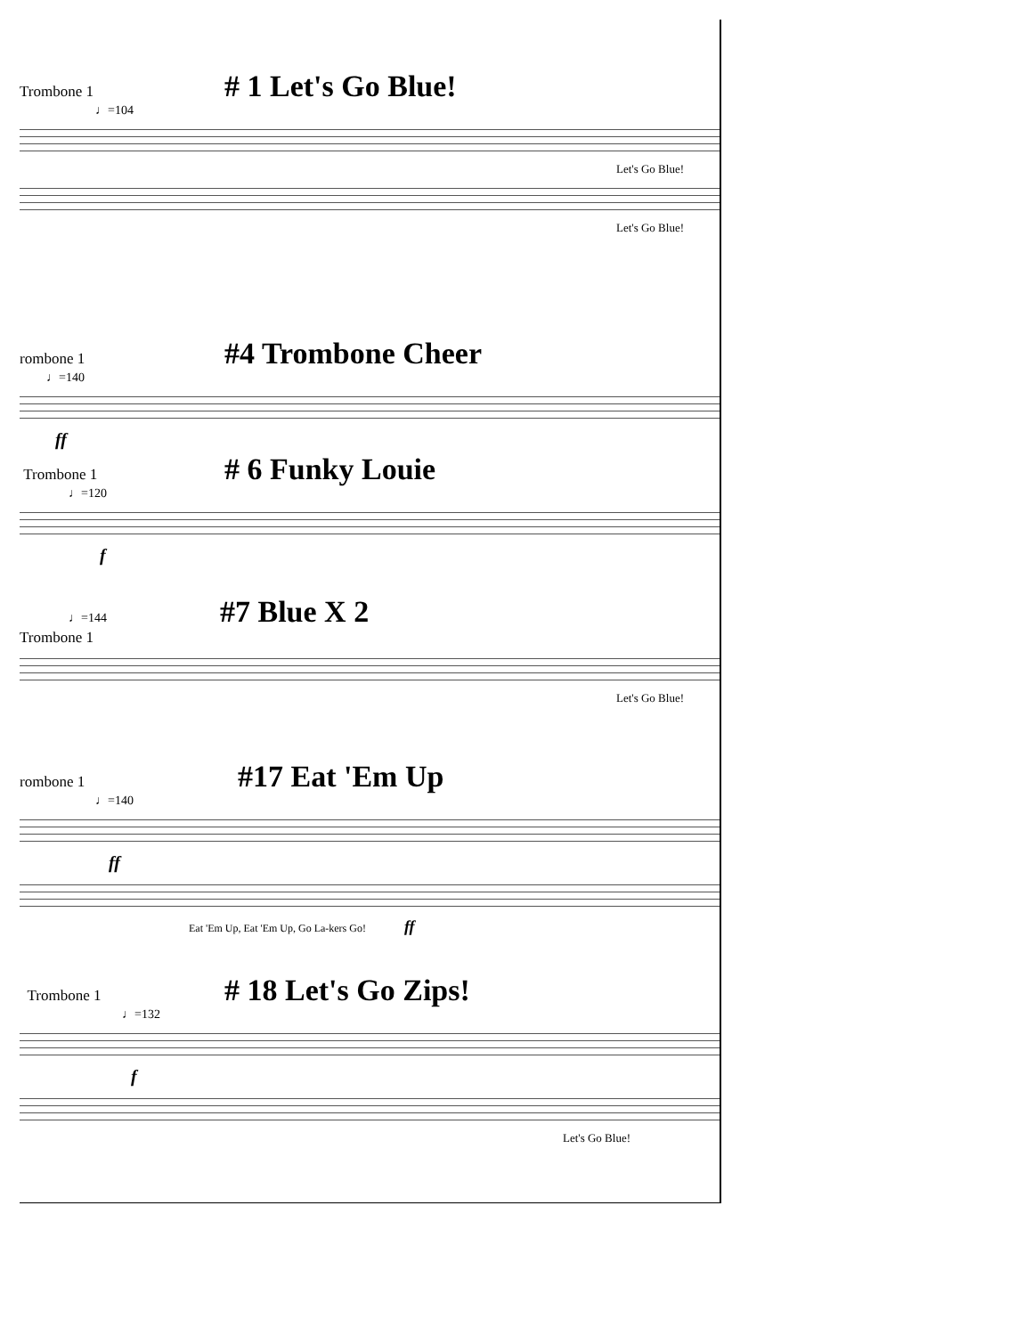Trombone 1
# 1 Let's Go Blue!
♩=104
Let's Go Blue!
Let's Go Blue!
rombone 1
#4 Trombone Cheer
♩=140
ff
Trombone 1
# 6 Funky Louie
♩=120
f
♩=144
#7 Blue X 2
Trombone 1
Let's Go Blue!
rombone 1
#17 Eat 'Em Up
♩=140
ff
Eat 'Em Up, Eat 'Em Up, Go La-kers Go! ff
Trombone 1
# 18 Let's Go Zips!
♩=132
f
Let's Go Blue!